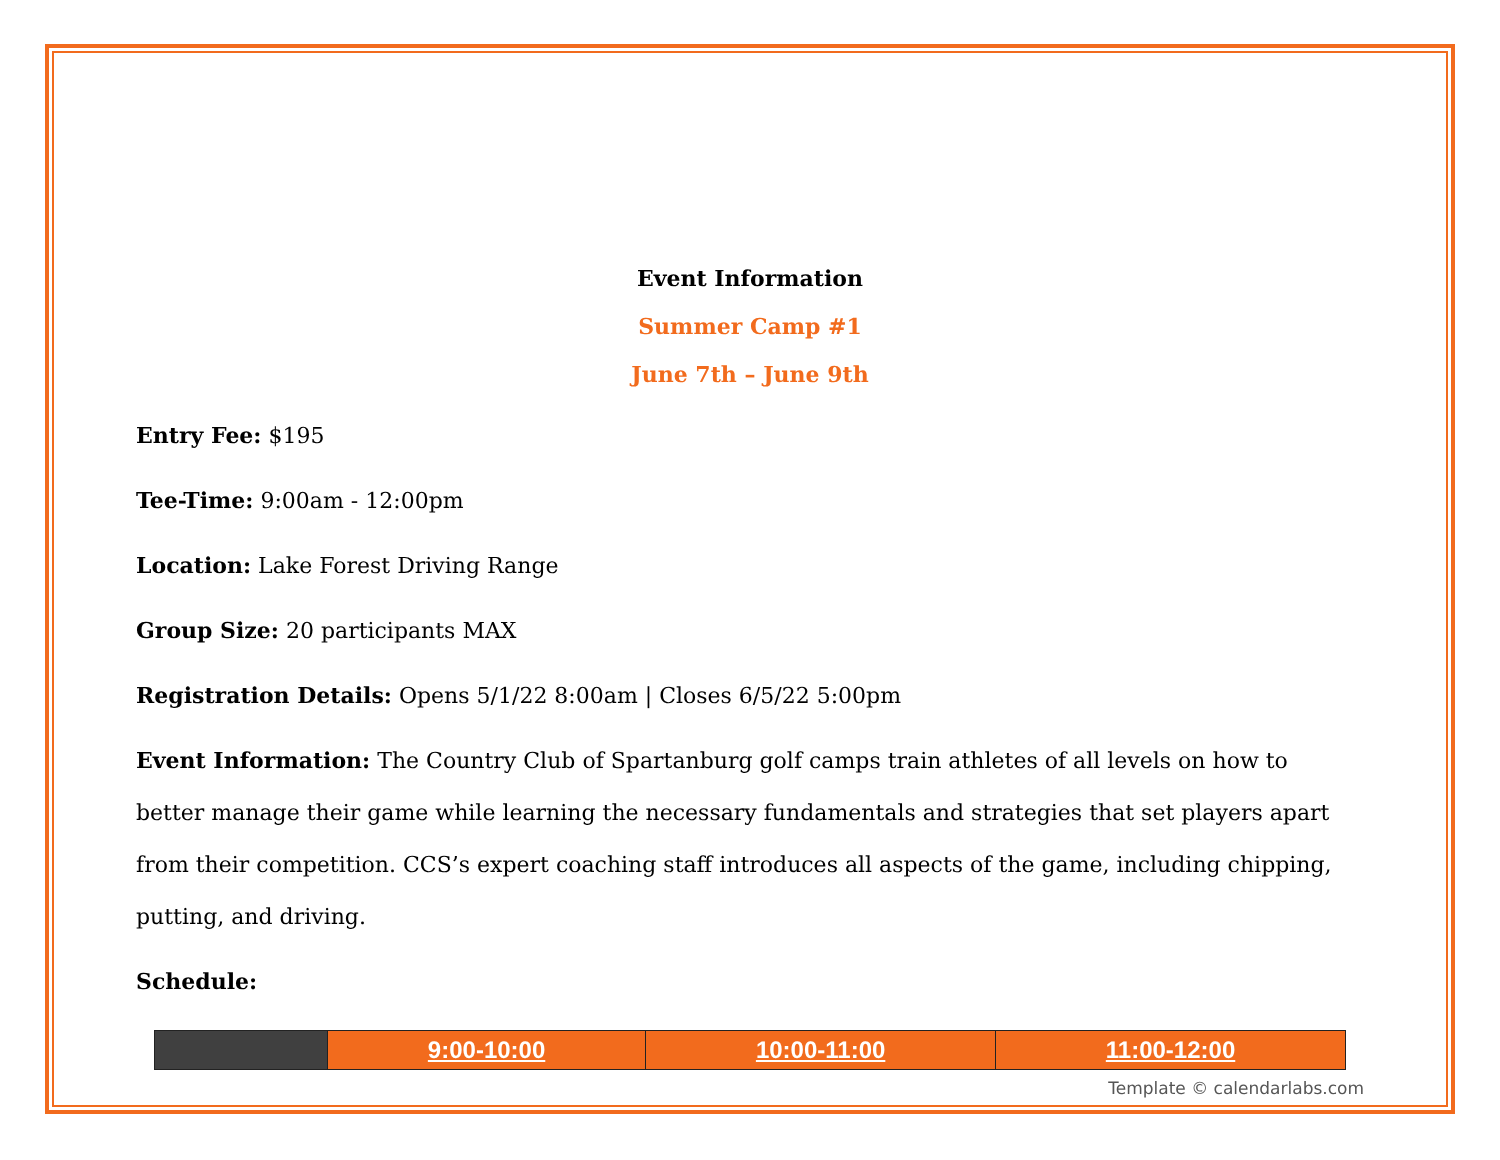Event Information
Summer Camp #1
June 7th – June 9th
Entry Fee: $195
Tee-Time: 9:00am - 12:00pm
Location: Lake Forest Driving Range
Group Size: 20 participants MAX
Registration Details: Opens 5/1/22 8:00am | Closes 6/5/22 5:00pm
Event Information: The Country Club of Spartanburg golf camps train athletes of all levels on how to better manage their game while learning the necessary fundamentals and strategies that set players apart from their competition. CCS’s expert coaching staff introduces all aspects of the game, including chipping, putting, and driving.
Schedule:
| | 9:00-10:00 | 10:00-11:00 | 11:00-12:00 |
Template © calendarlabs.com